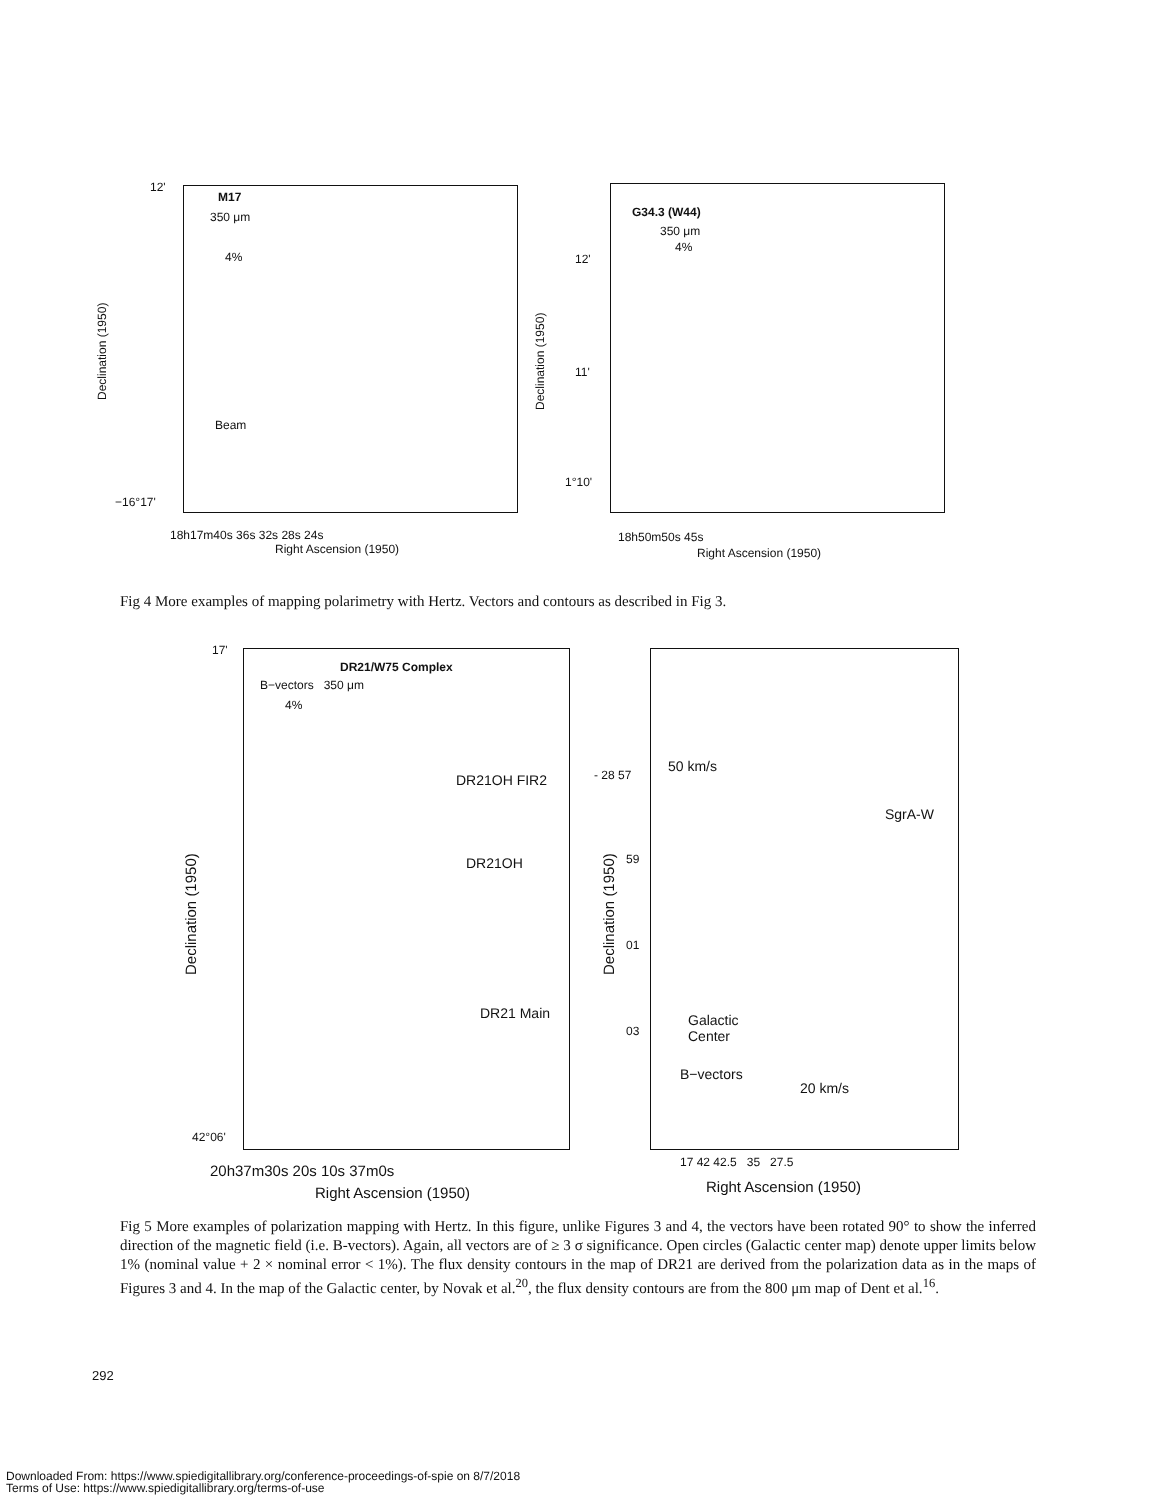M17
350 μm
4%
Beam
12'
−16°17'
18h17m40s 36s 32s 28s 24s
Right Ascension (1950)
Declination (1950)
G34.3 (W44)
350 μm
4%
12'
11'
1°10'
18h50m50s 45s
Right Ascension (1950)
Declination (1950)
Fig 4 More examples of mapping polarimetry with Hertz. Vectors and contours as described in Fig 3.
DR21/W75 Complex
B−vectors 350 μm
4%
DR21OH FIR2
DR21OH
DR21 Main
17'
42°06'
20h37m30s 20s 10s 37m0s
Right Ascension (1950)
Declination (1950)
50 km/s
SgrA-W
Galactic
Center
B−vectors
20 km/s
- 28 57
59
01
03
17 42 42.5 35 27.5
Right Ascension (1950)
Declination (1950)
Fig 5 More examples of polarization mapping with Hertz. In this figure, unlike Figures 3 and 4, the vectors have been rotated 90° to show the inferred direction of the magnetic field (i.e. B-vectors). Again, all vectors are of ≥ 3 σ significance. Open circles (Galactic center map) denote upper limits below 1% (nominal value + 2 × nominal error < 1%). The flux density contours in the map of DR21 are derived from the polarization data as in the maps of Figures 3 and 4. In the map of the Galactic center, by Novak et al.<sup>20</sup>, the flux density contours are from the 800 μm map of Dent et al.<sup>16</sup>.
292
Downloaded From: https://www.spiedigitallibrary.org/conference-proceedings-of-spie on 8/7/2018
Terms of Use: https://www.spiedigitallibrary.org/terms-of-use